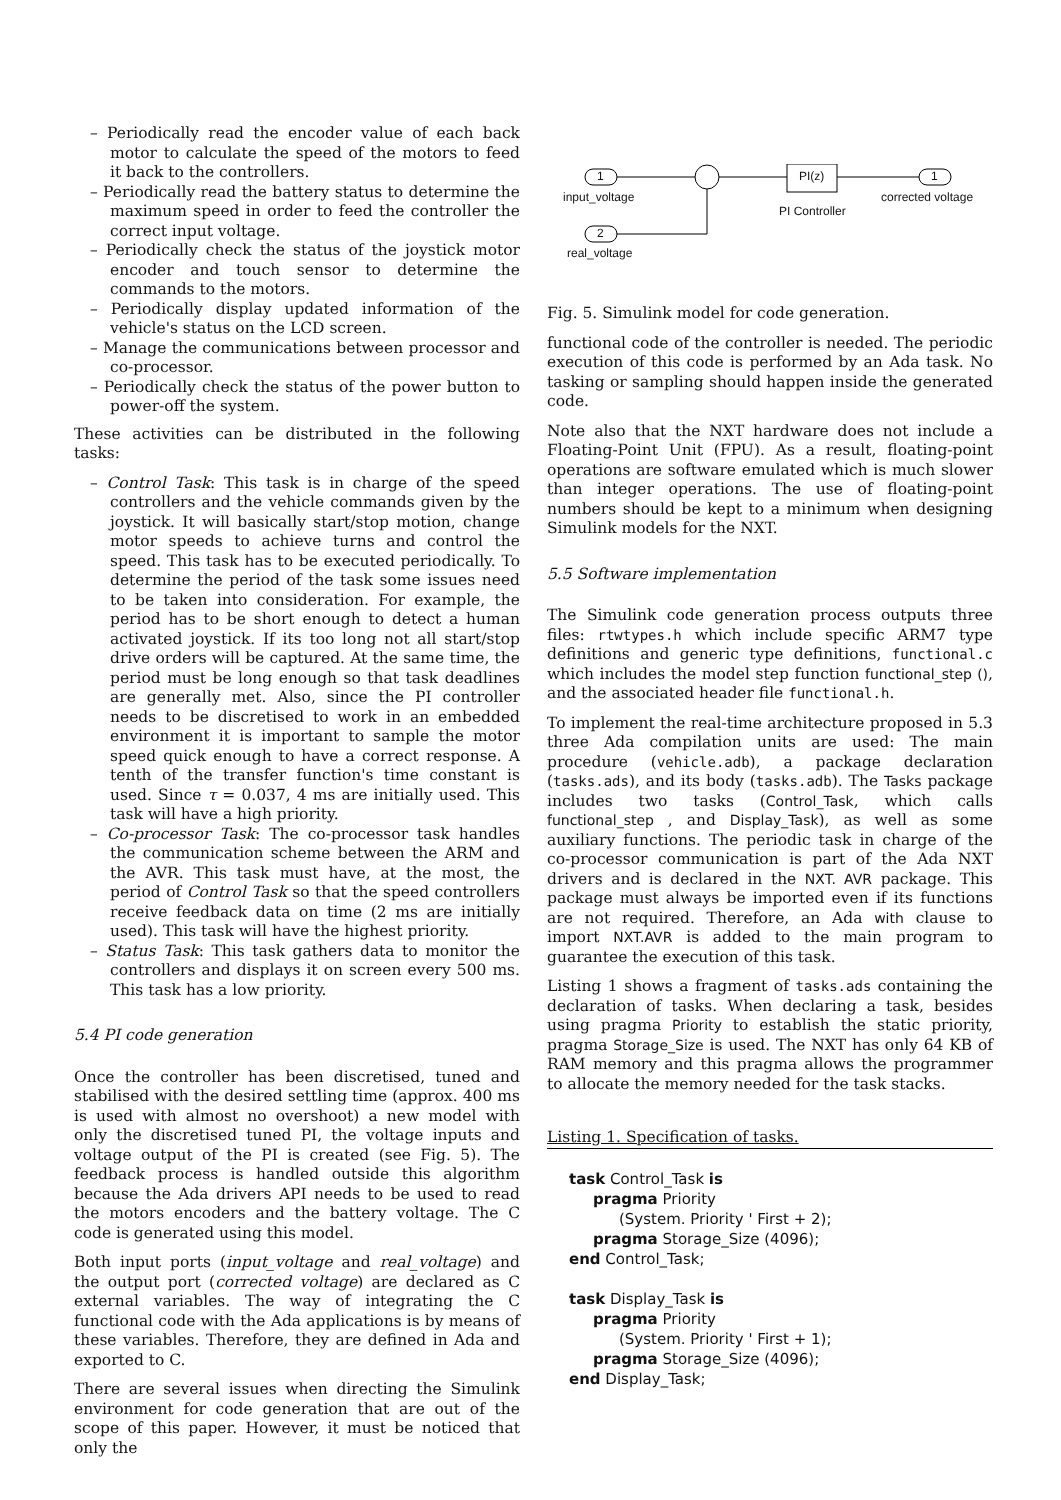– Periodically read the encoder value of each back motor to calculate the speed of the motors to feed it back to the controllers.
– Periodically read the battery status to determine the maximum speed in order to feed the controller the correct input voltage.
– Periodically check the status of the joystick motor encoder and touch sensor to determine the commands to the motors.
– Periodically display updated information of the vehicle's status on the LCD screen.
– Manage the communications between processor and co-processor.
– Periodically check the status of the power button to power-off the system.
These activities can be distributed in the following tasks:
– Control Task: This task is in charge of the speed controllers and the vehicle commands given by the joystick. It will basically start/stop motion, change motor speeds to achieve turns and control the speed. This task has to be executed periodically. To determine the period of the task some issues need to be taken into consideration. For example, the period has to be short enough to detect a human activated joystick. If its too long not all start/stop drive orders will be captured. At the same time, the period must be long enough so that task deadlines are generally met. Also, since the PI controller needs to be discretised to work in an embedded environment it is important to sample the motor speed quick enough to have a correct response. A tenth of the transfer function's time constant is used. Since τ = 0.037, 4 ms are initially used. This task will have a high priority.
– Co-processor Task: The co-processor task handles the communication scheme between the ARM and the AVR. This task must have, at the most, the period of Control Task so that the speed controllers receive feedback data on time (2 ms are initially used). This task will have the highest priority.
– Status Task: This task gathers data to monitor the controllers and displays it on screen every 500 ms. This task has a low priority.
5.4 PI code generation
Once the controller has been discretised, tuned and stabilised with the desired settling time (approx. 400 ms is used with almost no overshoot) a new model with only the discretised tuned PI, the voltage inputs and voltage output of the PI is created (see Fig. 5). The feedback process is handled outside this algorithm because the Ada drivers API needs to be used to read the motors encoders and the battery voltage. The C code is generated using this model.
Both input ports (input_voltage and real_voltage) and the output port (corrected voltage) are declared as C external variables. The way of integrating the C functional code with the Ada applications is by means of these variables. Therefore, they are defined in Ada and exported to C.
There are several issues when directing the Simulink environment for code generation that are out of the scope of this paper. However, it must be noticed that only the
1
2
PI(z) 1
input_voltage
real_voltage
PI Controller
corrected voltage
Fig. 5. Simulink model for code generation.
functional code of the controller is needed. The periodic execution of this code is performed by an Ada task. No tasking or sampling should happen inside the generated code.
Note also that the NXT hardware does not include a Floating-Point Unit (FPU). As a result, floating-point operations are software emulated which is much slower than integer operations. The use of floating-point numbers should be kept to a minimum when designing Simulink models for the NXT.
5.5 Software implementation
The Simulink code generation process outputs three files: rtwtypes.h which include specific ARM7 type definitions and generic type definitions, functional.c which includes the model step function functional_step (), and the associated header file functional.h.
To implement the real-time architecture proposed in 5.3 three Ada compilation units are used: The main procedure (vehicle.adb), a package declaration (tasks.ads), and its body (tasks.adb). The Tasks package includes two tasks (Control_Task, which calls functional_step , and Display_Task), as well as some auxiliary functions. The periodic task in charge of the co-processor communication is part of the Ada NXT drivers and is declared in the NXT. AVR package. This package must always be imported even if its functions are not required. Therefore, an Ada with clause to import NXT.AVR is added to the main program to guarantee the execution of this task.
Listing 1 shows a fragment of tasks.ads containing the declaration of tasks. When declaring a task, besides using pragma Priority to establish the static priority, pragma Storage_Size is used. The NXT has only 64 KB of RAM memory and this pragma allows the programmer to allocate the memory needed for the task stacks.
Listing 1. Specification of tasks.
task Control_Task is
pragma Priority
(System. Priority ' First + 2);
pragma Storage_Size (4096);
end Control_Task;
task Display_Task is
pragma Priority
(System. Priority ' First + 1);
pragma Storage_Size (4096);
end Display_Task;